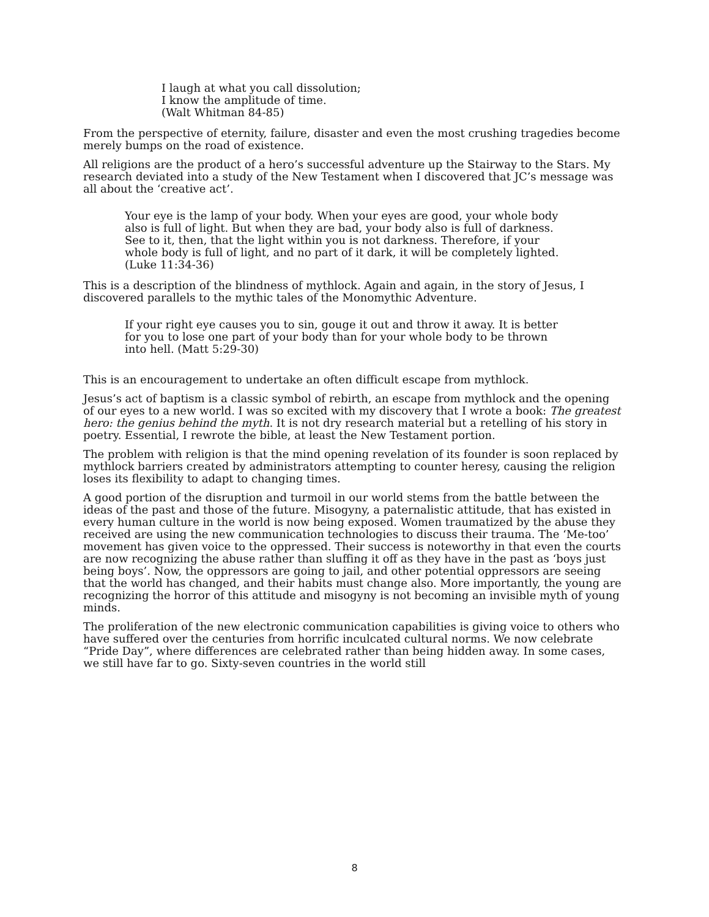I laugh at what you call dissolution;
I know the amplitude of time.
(Walt Whitman 84-85)
From the perspective of eternity, failure, disaster and even the most crushing tragedies become merely bumps on the road of existence.
All religions are the product of a hero’s successful adventure up the Stairway to the Stars. My research deviated into a study of the New Testament when I discovered that JC’s message was all about the ‘creative act’.
Your eye is the lamp of your body. When your eyes are good, your whole body also is full of light. But when they are bad, your body also is full of darkness. See to it, then, that the light within you is not darkness. Therefore, if your whole body is full of light, and no part of it dark, it will be completely lighted. (Luke 11:34-36)
This is a description of the blindness of mythlock. Again and again, in the story of Jesus, I discovered parallels to the mythic tales of the Monomythic Adventure.
If your right eye causes you to sin, gouge it out and throw it away. It is better for you to lose one part of your body than for your whole body to be thrown into hell. (Matt 5:29-30)
This is an encouragement to undertake an often difficult escape from mythlock.
Jesus’s act of baptism is a classic symbol of rebirth, an escape from mythlock and the opening of our eyes to a new world. I was so excited with my discovery that I wrote a book: The greatest hero: the genius behind the myth. It is not dry research material but a retelling of his story in poetry. Essential, I rewrote the bible, at least the New Testament portion.
The problem with religion is that the mind opening revelation of its founder is soon replaced by mythlock barriers created by administrators attempting to counter heresy, causing the religion loses its flexibility to adapt to changing times.
A good portion of the disruption and turmoil in our world stems from the battle between the ideas of the past and those of the future. Misogyny, a paternalistic attitude, that has existed in every human culture in the world is now being exposed. Women traumatized by the abuse they received are using the new communication technologies to discuss their trauma. The ‘Me-too’ movement has given voice to the oppressed. Their success is noteworthy in that even the courts are now recognizing the abuse rather than sluffing it off as they have in the past as ‘boys just being boys’. Now, the oppressors are going to jail, and other potential oppressors are seeing that the world has changed, and their habits must change also. More importantly, the young are recognizing the horror of this attitude and misogyny is not becoming an invisible myth of young minds.
The proliferation of the new electronic communication capabilities is giving voice to others who have suffered over the centuries from horrific inculcated cultural norms. We now celebrate “Pride Day”, where differences are celebrated rather than being hidden away. In some cases, we still have far to go. Sixty-seven countries in the world still
8